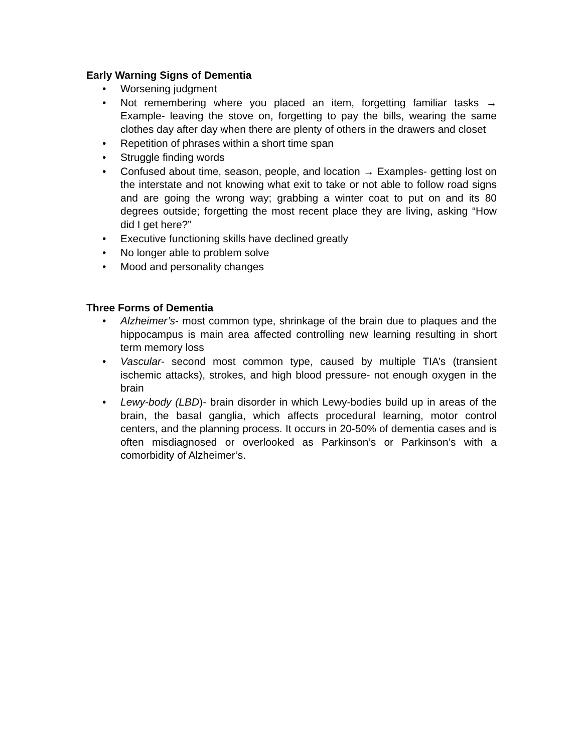Early Warning Signs of Dementia
• Worsening judgment
• Not remembering where you placed an item, forgetting familiar tasks → Example- leaving the stove on, forgetting to pay the bills, wearing the same clothes day after day when there are plenty of others in the drawers and closet
• Repetition of phrases within a short time span
• Struggle finding words
• Confused about time, season, people, and location → Examples- getting lost on the interstate and not knowing what exit to take or not able to follow road signs and are going the wrong way; grabbing a winter coat to put on and its 80 degrees outside; forgetting the most recent place they are living, asking “How did I get here?”
• Executive functioning skills have declined greatly
• No longer able to problem solve
• Mood and personality changes
Three Forms of Dementia
• Alzheimer’s- most common type, shrinkage of the brain due to plaques and the hippocampus is main area affected controlling new learning resulting in short term memory loss
• Vascular- second most common type, caused by multiple TIA’s (transient ischemic attacks), strokes, and high blood pressure- not enough oxygen in the brain
• Lewy-body (LBD)- brain disorder in which Lewy-bodies build up in areas of the brain, the basal ganglia, which affects procedural learning, motor control centers, and the planning process. It occurs in 20-50% of dementia cases and is often misdiagnosed or overlooked as Parkinson’s or Parkinson’s with a comorbidity of Alzheimer’s.